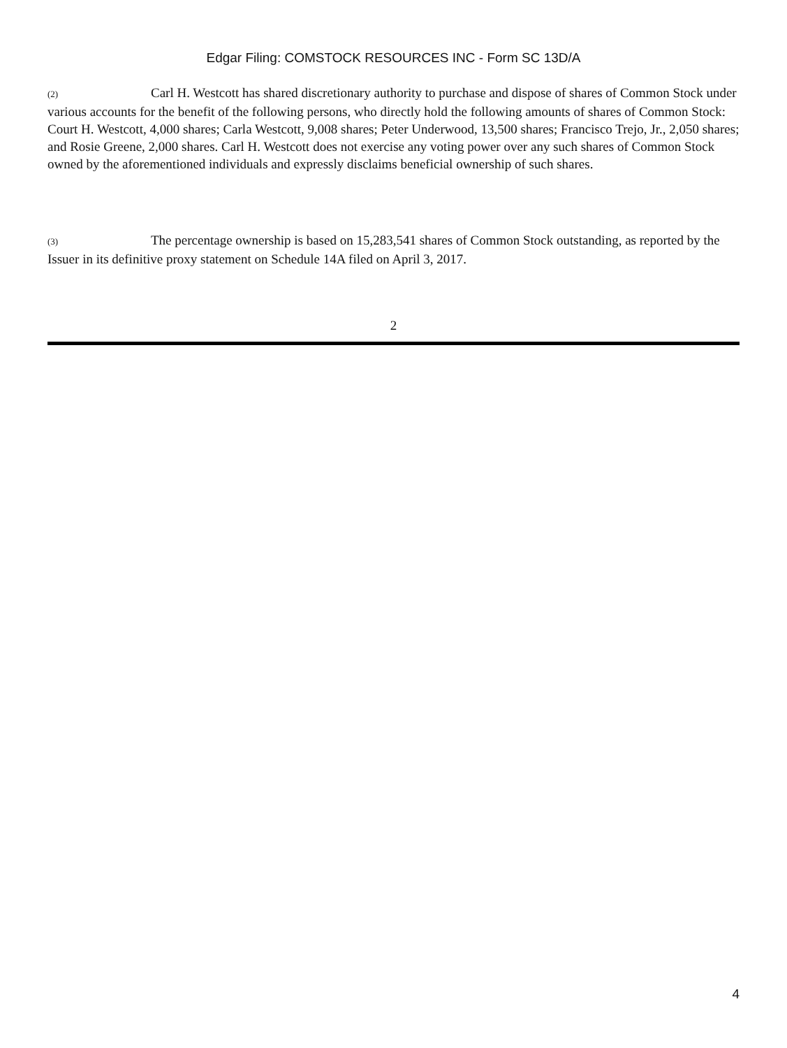Edgar Filing: COMSTOCK RESOURCES INC - Form SC 13D/A
(2) Carl H. Westcott has shared discretionary authority to purchase and dispose of shares of Common Stock under various accounts for the benefit of the following persons, who directly hold the following amounts of shares of Common Stock: Court H. Westcott, 4,000 shares; Carla Westcott, 9,008 shares; Peter Underwood, 13,500 shares; Francisco Trejo, Jr., 2,050 shares; and Rosie Greene, 2,000 shares. Carl H. Westcott does not exercise any voting power over any such shares of Common Stock owned by the aforementioned individuals and expressly disclaims beneficial ownership of such shares.
(3) The percentage ownership is based on 15,283,541 shares of Common Stock outstanding, as reported by the Issuer in its definitive proxy statement on Schedule 14A filed on April 3, 2017.
2
4